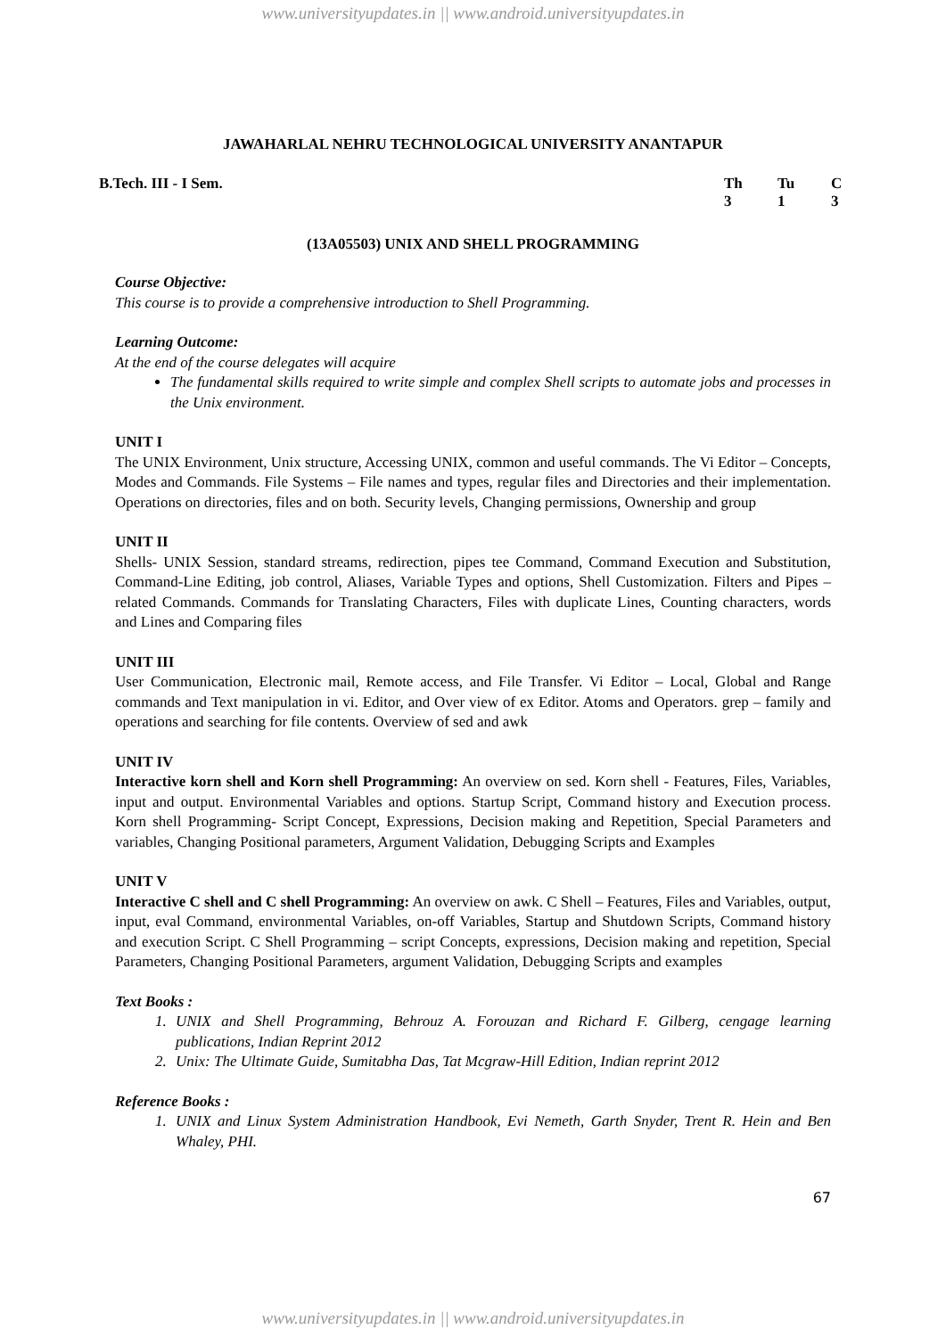www.universityupdates.in || www.android.universityupdates.in
JAWAHARLAL NEHRU TECHNOLOGICAL UNIVERSITY ANANTAPUR
B.Tech. III - I Sem. Th Tu C 313
(13A05503) UNIX AND SHELL PROGRAMMING
Course Objective:
This course is to provide a comprehensive introduction to Shell Programming.
Learning Outcome:
At the end of the course delegates will acquire
The fundamental skills required to write simple and complex Shell scripts to automate jobs and processes in the Unix environment.
UNIT I
The UNIX Environment, Unix structure, Accessing UNIX, common and useful commands. The Vi Editor – Concepts, Modes and Commands. File Systems – File names and types, regular files and Directories and their implementation. Operations on directories, files and on both. Security levels, Changing permissions, Ownership and group
UNIT II
Shells- UNIX Session, standard streams, redirection, pipes tee Command, Command Execution and Substitution, Command-Line Editing, job control, Aliases, Variable Types and options, Shell Customization. Filters and Pipes – related Commands. Commands for Translating Characters, Files with duplicate Lines, Counting characters, words and Lines and Comparing files
UNIT III
User Communication, Electronic mail, Remote access, and File Transfer. Vi Editor – Local, Global and Range commands and Text manipulation in vi. Editor, and Over view of ex Editor. Atoms and Operators. grep – family and operations and searching for file contents. Overview of sed and awk
UNIT IV
Interactive korn shell and Korn shell Programming: An overview on sed. Korn shell - Features, Files, Variables, input and output. Environmental Variables and options. Startup Script, Command history and Execution process. Korn shell Programming- Script Concept, Expressions, Decision making and Repetition, Special Parameters and variables, Changing Positional parameters, Argument Validation, Debugging Scripts and Examples
UNIT V
Interactive C shell and C shell Programming: An overview on awk. C Shell – Features, Files and Variables, output, input, eval Command, environmental Variables, on-off Variables, Startup and Shutdown Scripts, Command history and execution Script. C Shell Programming – script Concepts, expressions, Decision making and repetition, Special Parameters, Changing Positional Parameters, argument Validation, Debugging Scripts and examples
Text Books :
1. UNIX and Shell Programming, Behrouz A. Forouzan and Richard F. Gilberg, cengage learning publications, Indian Reprint 2012
2. Unix: The Ultimate Guide, Sumitabha Das, Tat Mcgraw-Hill Edition, Indian reprint 2012
Reference Books :
1. UNIX and Linux System Administration Handbook, Evi Nemeth, Garth Snyder, Trent R. Hein and Ben Whaley, PHI.
67
www.universityupdates.in || www.android.universityupdates.in